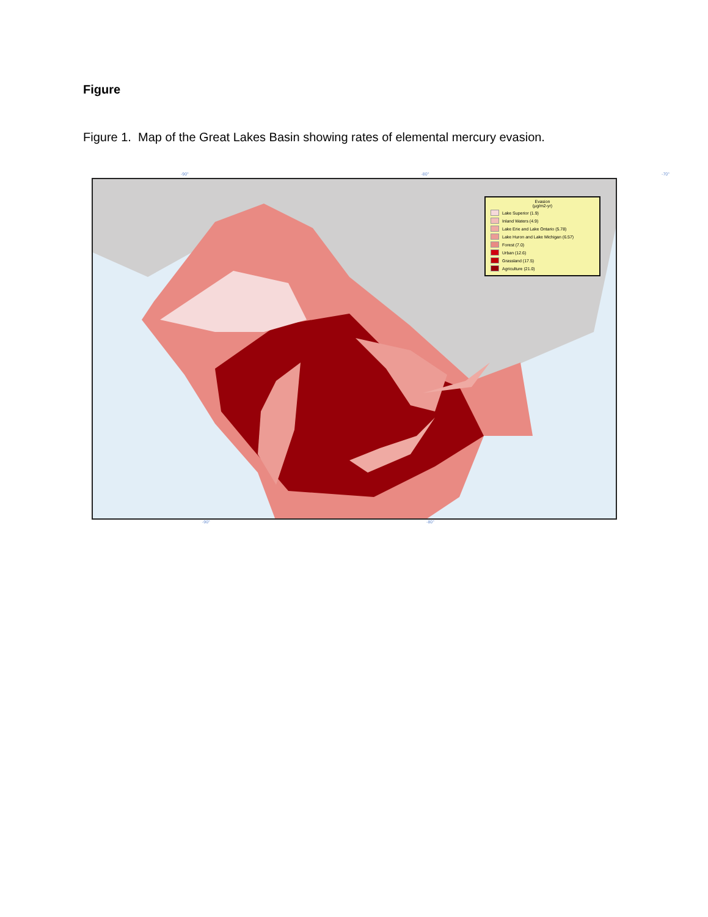Figure
Figure 1. Map of the Great Lakes Basin showing rates of elemental mercury evasion.
-90° -80° -70°
Evasion
(µg/m2-yr)
Lake Superior (1.9)
Inland Waters (4.9)
Lake Erie and Lake Ontario (5.78)
Lake Huron and Lake Michigan (6.57)
Forest (7.0)
Urban (12.6)
Grassland (17.5)
Agriculture (21.0)
-90° -80°